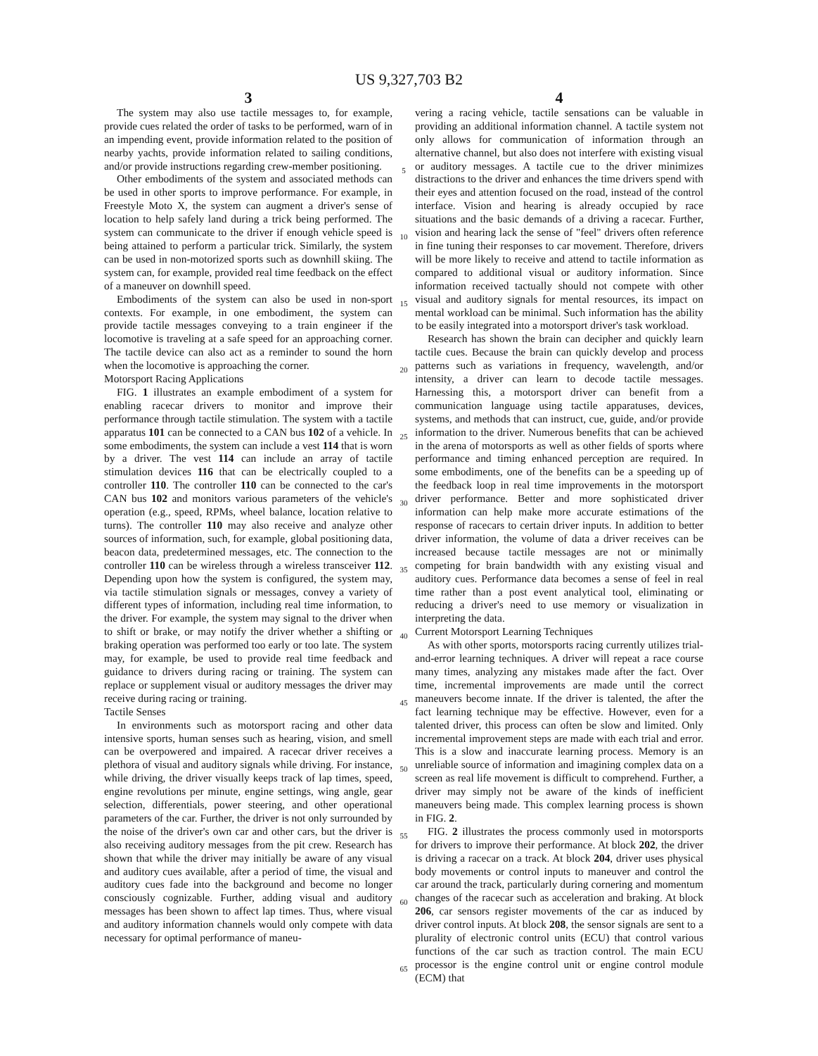US 9,327,703 B2
3
The system may also use tactile messages to, for example, provide cues related the order of tasks to be performed, warn of in an impending event, provide information related to the position of nearby yachts, provide information related to sailing conditions, and/or provide instructions regarding crew-member positioning.
Other embodiments of the system and associated methods can be used in other sports to improve performance. For example, in Freestyle Moto X, the system can augment a driver's sense of location to help safely land during a trick being performed. The system can communicate to the driver if enough vehicle speed is being attained to perform a particular trick. Similarly, the system can be used in non-motorized sports such as downhill skiing. The system can, for example, provided real time feedback on the effect of a maneuver on downhill speed.
Embodiments of the system can also be used in non-sport contexts. For example, in one embodiment, the system can provide tactile messages conveying to a train engineer if the locomotive is traveling at a safe speed for an approaching corner. The tactile device can also act as a reminder to sound the horn when the locomotive is approaching the corner.
Motorsport Racing Applications
FIG. 1 illustrates an example embodiment of a system for enabling racecar drivers to monitor and improve their performance through tactile stimulation. The system with a tactile apparatus 101 can be connected to a CAN bus 102 of a vehicle. In some embodiments, the system can include a vest 114 that is worn by a driver. The vest 114 can include an array of tactile stimulation devices 116 that can be electrically coupled to a controller 110. The controller 110 can be connected to the car's CAN bus 102 and monitors various parameters of the vehicle's operation (e.g., speed, RPMs, wheel balance, location relative to turns). The controller 110 may also receive and analyze other sources of information, such, for example, global positioning data, beacon data, predetermined messages, etc. The connection to the controller 110 can be wireless through a wireless transceiver 112. Depending upon how the system is configured, the system may, via tactile stimulation signals or messages, convey a variety of different types of information, including real time information, to the driver. For example, the system may signal to the driver when to shift or brake, or may notify the driver whether a shifting or braking operation was performed too early or too late. The system may, for example, be used to provide real time feedback and guidance to drivers during racing or training. The system can replace or supplement visual or auditory messages the driver may receive during racing or training.
Tactile Senses
In environments such as motorsport racing and other data intensive sports, human senses such as hearing, vision, and smell can be overpowered and impaired. A racecar driver receives a plethora of visual and auditory signals while driving. For instance, while driving, the driver visually keeps track of lap times, speed, engine revolutions per minute, engine settings, wing angle, gear selection, differentials, power steering, and other operational parameters of the car. Further, the driver is not only surrounded by the noise of the driver's own car and other cars, but the driver is also receiving auditory messages from the pit crew. Research has shown that while the driver may initially be aware of any visual and auditory cues available, after a period of time, the visual and auditory cues fade into the background and become no longer consciously cognizable. Further, adding visual and auditory messages has been shown to affect lap times. Thus, where visual and auditory information channels would only compete with data necessary for optimal performance of maneu-
5
10
15
20
25
30
35
40
45
50
55
60
65
4
vering a racing vehicle, tactile sensations can be valuable in providing an additional information channel. A tactile system not only allows for communication of information through an alternative channel, but also does not interfere with existing visual or auditory messages. A tactile cue to the driver minimizes distractions to the driver and enhances the time drivers spend with their eyes and attention focused on the road, instead of the control interface. Vision and hearing is already occupied by race situations and the basic demands of a driving a racecar. Further, vision and hearing lack the sense of "feel" drivers often reference in fine tuning their responses to car movement. Therefore, drivers will be more likely to receive and attend to tactile information as compared to additional visual or auditory information. Since information received tactually should not compete with other visual and auditory signals for mental resources, its impact on mental workload can be minimal. Such information has the ability to be easily integrated into a motorsport driver's task workload.
Research has shown the brain can decipher and quickly learn tactile cues. Because the brain can quickly develop and process patterns such as variations in frequency, wavelength, and/or intensity, a driver can learn to decode tactile messages. Harnessing this, a motorsport driver can benefit from a communication language using tactile apparatuses, devices, systems, and methods that can instruct, cue, guide, and/or provide information to the driver. Numerous benefits that can be achieved in the arena of motorsports as well as other fields of sports where performance and timing enhanced perception are required. In some embodiments, one of the benefits can be a speeding up of the feedback loop in real time improvements in the motorsport driver performance. Better and more sophisticated driver information can help make more accurate estimations of the response of racecars to certain driver inputs. In addition to better driver information, the volume of data a driver receives can be increased because tactile messages are not or minimally competing for brain bandwidth with any existing visual and auditory cues. Performance data becomes a sense of feel in real time rather than a post event analytical tool, eliminating or reducing a driver's need to use memory or visualization in interpreting the data.
Current Motorsport Learning Techniques
As with other sports, motorsports racing currently utilizes trial-and-error learning techniques. A driver will repeat a race course many times, analyzing any mistakes made after the fact. Over time, incremental improvements are made until the correct maneuvers become innate. If the driver is talented, the after the fact learning technique may be effective. However, even for a talented driver, this process can often be slow and limited. Only incremental improvement steps are made with each trial and error. This is a slow and inaccurate learning process. Memory is an unreliable source of information and imagining complex data on a screen as real life movement is difficult to comprehend. Further, a driver may simply not be aware of the kinds of inefficient maneuvers being made. This complex learning process is shown in FIG. 2.
FIG. 2 illustrates the process commonly used in motorsports for drivers to improve their performance. At block 202, the driver is driving a racecar on a track. At block 204, driver uses physical body movements or control inputs to maneuver and control the car around the track, particularly during cornering and momentum changes of the racecar such as acceleration and braking. At block 206, car sensors register movements of the car as induced by driver control inputs. At block 208, the sensor signals are sent to a plurality of electronic control units (ECU) that control various functions of the car such as traction control. The main ECU processor is the engine control unit or engine control module (ECM) that